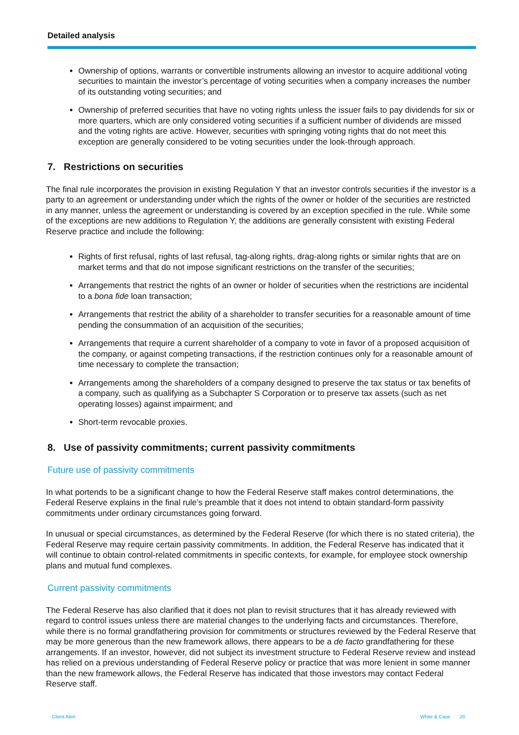Detailed analysis
Ownership of options, warrants or convertible instruments allowing an investor to acquire additional voting securities to maintain the investor’s percentage of voting securities when a company increases the number of its outstanding voting securities; and
Ownership of preferred securities that have no voting rights unless the issuer fails to pay dividends for six or more quarters, which are only considered voting securities if a sufficient number of dividends are missed and the voting rights are active. However, securities with springing voting rights that do not meet this exception are generally considered to be voting securities under the look-through approach.
7. Restrictions on securities
The final rule incorporates the provision in existing Regulation Y that an investor controls securities if the investor is a party to an agreement or understanding under which the rights of the owner or holder of the securities are restricted in any manner, unless the agreement or understanding is covered by an exception specified in the rule. While some of the exceptions are new additions to Regulation Y, the additions are generally consistent with existing Federal Reserve practice and include the following:
Rights of first refusal, rights of last refusal, tag-along rights, drag-along rights or similar rights that are on market terms and that do not impose significant restrictions on the transfer of the securities;
Arrangements that restrict the rights of an owner or holder of securities when the restrictions are incidental to a bona fide loan transaction;
Arrangements that restrict the ability of a shareholder to transfer securities for a reasonable amount of time pending the consummation of an acquisition of the securities;
Arrangements that require a current shareholder of a company to vote in favor of a proposed acquisition of the company, or against competing transactions, if the restriction continues only for a reasonable amount of time necessary to complete the transaction;
Arrangements among the shareholders of a company designed to preserve the tax status or tax benefits of a company, such as qualifying as a Subchapter S Corporation or to preserve tax assets (such as net operating losses) against impairment; and
Short-term revocable proxies.
8. Use of passivity commitments; current passivity commitments
Future use of passivity commitments
In what portends to be a significant change to how the Federal Reserve staff makes control determinations, the Federal Reserve explains in the final rule’s preamble that it does not intend to obtain standard-form passivity commitments under ordinary circumstances going forward.
In unusual or special circumstances, as determined by the Federal Reserve (for which there is no stated criteria), the Federal Reserve may require certain passivity commitments. In addition, the Federal Reserve has indicated that it will continue to obtain control-related commitments in specific contexts, for example, for employee stock ownership plans and mutual fund complexes.
Current passivity commitments
The Federal Reserve has also clarified that it does not plan to revisit structures that it has already reviewed with regard to control issues unless there are material changes to the underlying facts and circumstances. Therefore, while there is no formal grandfathering provision for commitments or structures reviewed by the Federal Reserve that may be more generous than the new framework allows, there appears to be a de facto grandfathering for these arrangements. If an investor, however, did not subject its investment structure to Federal Reserve review and instead has relied on a previous understanding of Federal Reserve policy or practice that was more lenient in some manner than the new framework allows, the Federal Reserve has indicated that those investors may contact Federal Reserve staff.
Client Alert White & Case 20